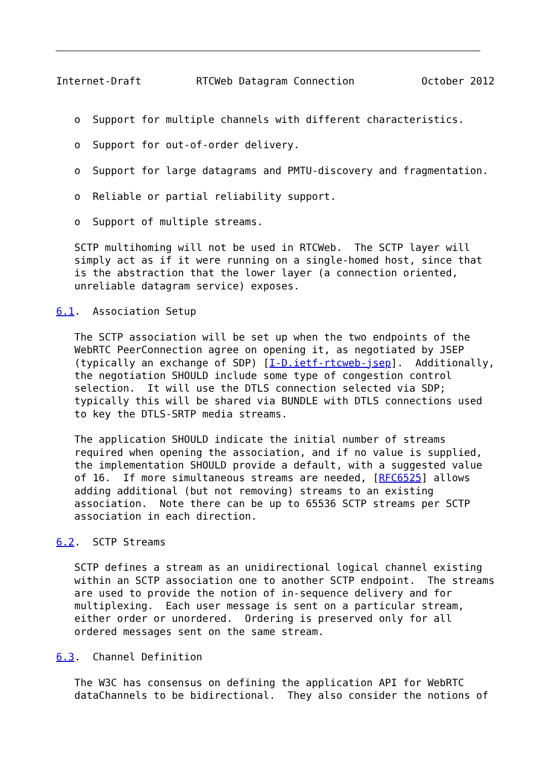Internet-Draft         RTCWeb Datagram Connection           October 2012


   o  Support for multiple channels with different characteristics.

   o  Support for out-of-order delivery.

   o  Support for large datagrams and PMTU-discovery and fragmentation.

   o  Reliable or partial reliability support.

   o  Support of multiple streams.

   SCTP multihoming will not be used in RTCWeb.  The SCTP layer will
   simply act as if it were running on a single-homed host, since that
   is the abstraction that the lower layer (a connection oriented,
   unreliable datagram service) exposes.

6.1.  Association Setup

   The SCTP association will be set up when the two endpoints of the
   WebRTC PeerConnection agree on opening it, as negotiated by JSEP
   (typically an exchange of SDP) [I-D.ietf-rtcweb-jsep].  Additionally,
   the negotiation SHOULD include some type of congestion control
   selection.  It will use the DTLS connection selected via SDP;
   typically this will be shared via BUNDLE with DTLS connections used
   to key the DTLS-SRTP media streams.

   The application SHOULD indicate the initial number of streams
   required when opening the association, and if no value is supplied,
   the implementation SHOULD provide a default, with a suggested value
   of 16.  If more simultaneous streams are needed, [RFC6525] allows
   adding additional (but not removing) streams to an existing
   association.  Note there can be up to 65536 SCTP streams per SCTP
   association in each direction.

6.2.  SCTP Streams

   SCTP defines a stream as an unidirectional logical channel existing
   within an SCTP association one to another SCTP endpoint.  The streams
   are used to provide the notion of in-sequence delivery and for
   multiplexing.  Each user message is sent on a particular stream,
   either order or unordered.  Ordering is preserved only for all
   ordered messages sent on the same stream.

6.3.  Channel Definition

   The W3C has consensus on defining the application API for WebRTC
   dataChannels to be bidirectional.  They also consider the notions of